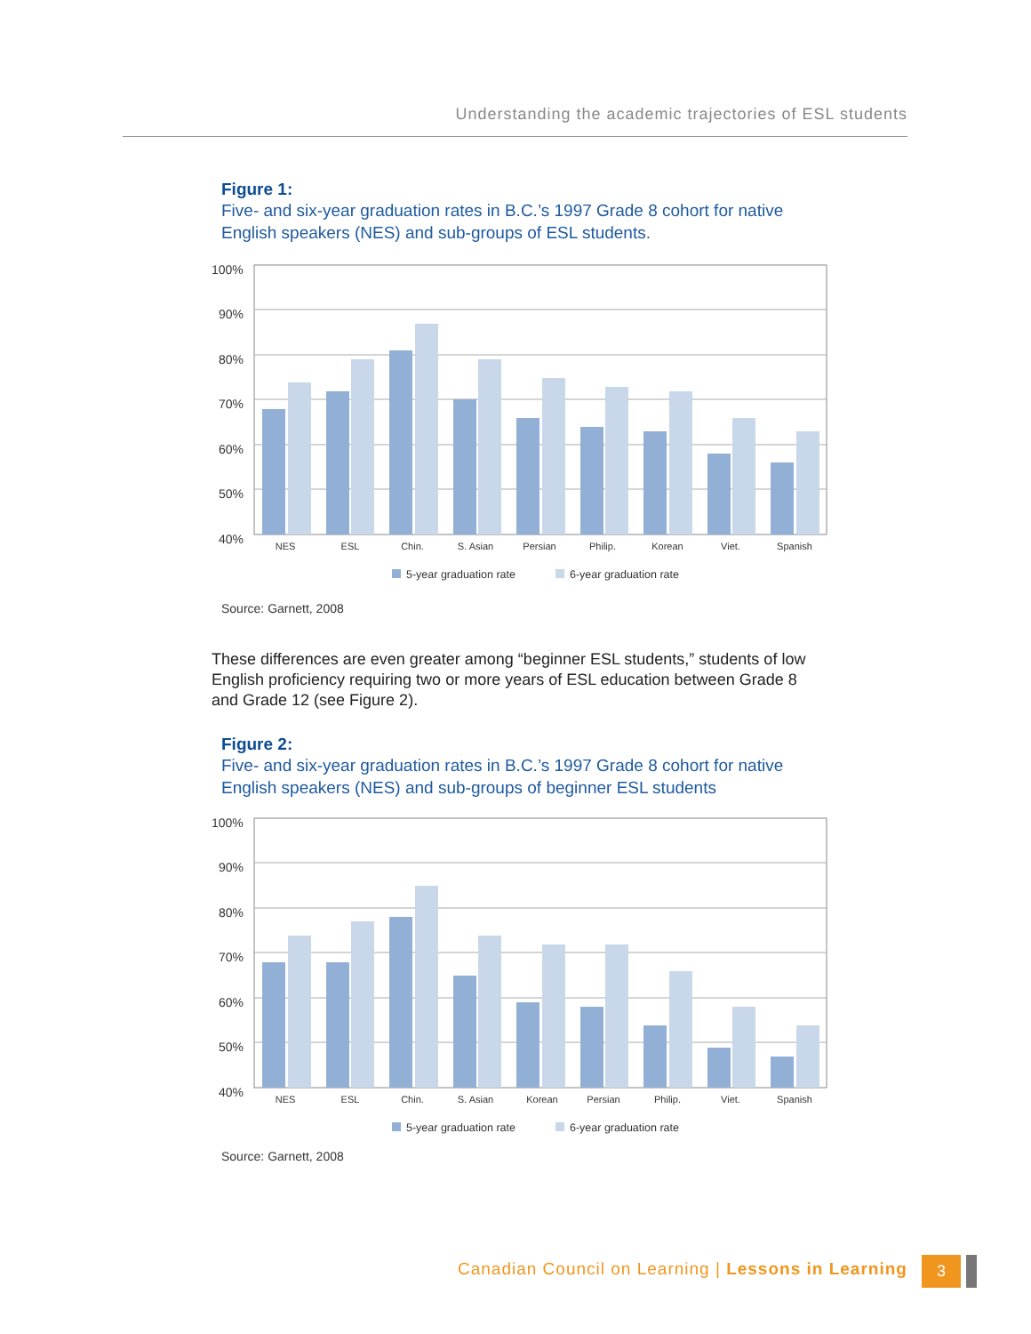Understanding the academic trajectories of ESL students
Figure 1:
Five- and six-year graduation rates in B.C.’s 1997 Grade 8 cohort for native
English speakers (NES) and sub-groups of ESL students.
100%
90%
80%
70%
60%
50%
40%
NES
ESL
Chin.
S. Asian
Persian
Philip.
Korean
Viet.
Spanish
5-year graduation rate
6-year graduation rate
Source: Garnett, 2008
These differences are even greater among “beginner ESL students,” students of low English proficiency requiring two or more years of ESL education between Grade 8 and Grade 12 (see Figure 2).
Figure 2:
Five- and six-year graduation rates in B.C.’s 1997 Grade 8 cohort for native
English speakers (NES) and sub-groups of beginner ESL students
100%
90%
80%
70%
60%
50%
40%
NES
ESL
Chin.
S. Asian
Korean
Persian
Philip.
Viet.
Spanish
5-year graduation rate
6-year graduation rate
Source: Garnett, 2008
Canadian Council on Learning | Lessons in Learning
3